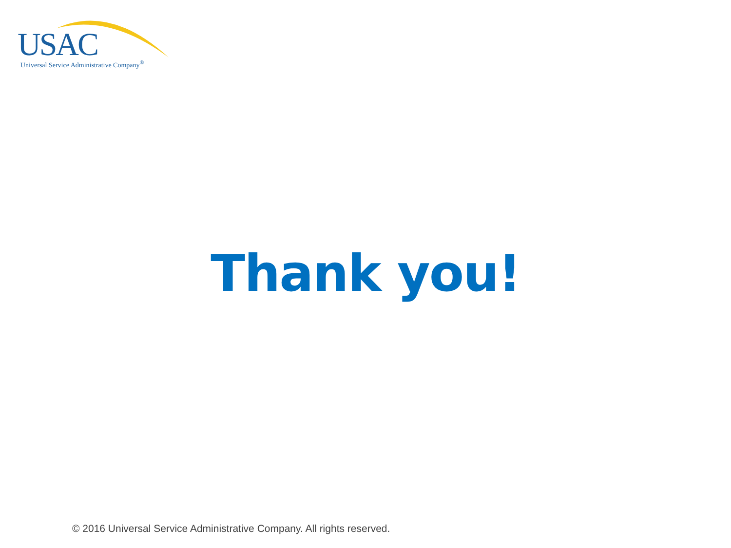USAC Universal Service Administrative Company<sup>®</sup>
Thank you!
© 2016 Universal Service Administrative Company. All rights reserved.